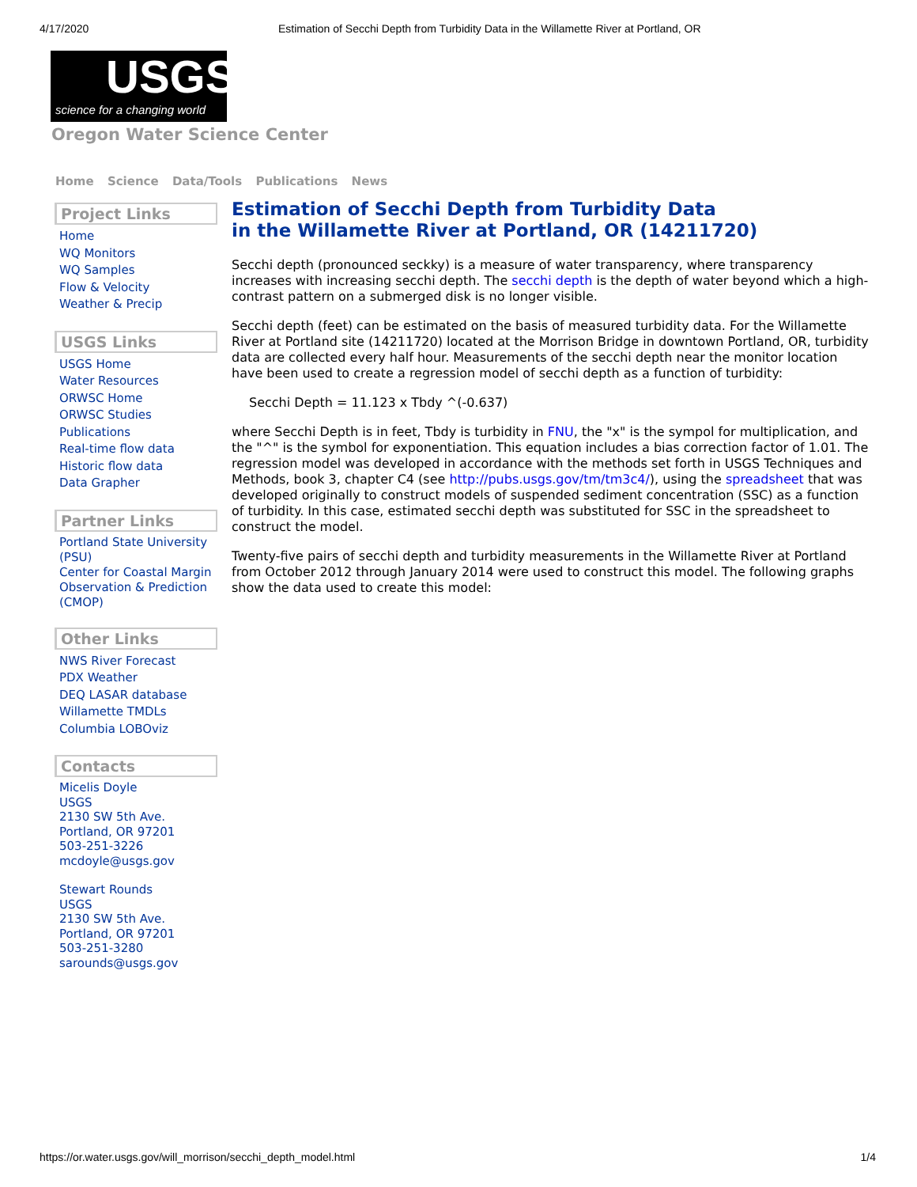4/17/2020 Estimation of Secchi Depth from Turbidity Data in the Willamette River at Portland, OR
USGS
science for a changing world
Oregon Water Science Center
Home Science Data/Tools Publications News
Project Links
Home
WQ Monitors
WQ Samples
Flow & Velocity
Weather & Precip
USGS Links
USGS Home
Water Resources
ORWSC Home
ORWSC Studies
Publications
Real-time flow data
Historic flow data
Data Grapher
Partner Links
Portland State University (PSU)
Center for Coastal Margin Observation & Prediction (CMOP)
Other Links
NWS River Forecast
PDX Weather
DEQ LASAR database
Willamette TMDLs
Columbia LOBOviz
Contacts
Micelis Doyle
USGS
2130 SW 5th Ave.
Portland, OR 97201
503-251-3226
mcdoyle@usgs.gov
Stewart Rounds
USGS
2130 SW 5th Ave.
Portland, OR 97201
503-251-3280
sarounds@usgs.gov
Estimation of Secchi Depth from Turbidity Data
in the Willamette River at Portland, OR (14211720)
Secchi depth (pronounced seckky) is a measure of water transparency, where transparency increases with increasing secchi depth. The secchi depth is the depth of water beyond which a high-contrast pattern on a submerged disk is no longer visible.
Secchi depth (feet) can be estimated on the basis of measured turbidity data. For the Willamette River at Portland site (14211720) located at the Morrison Bridge in downtown Portland, OR, turbidity data are collected every half hour. Measurements of the secchi depth near the monitor location have been used to create a regression model of secchi depth as a function of turbidity:
Secchi Depth = 11.123 x Tbdy ^(-0.637)
where Secchi Depth is in feet, Tbdy is turbidity in FNU, the "x" is the sympol for multiplication, and the "^" is the symbol for exponentiation. This equation includes a bias correction factor of 1.01. The regression model was developed in accordance with the methods set forth in USGS Techniques and Methods, book 3, chapter C4 (see http://pubs.usgs.gov/tm/tm3c4/), using the spreadsheet that was developed originally to construct models of suspended sediment concentration (SSC) as a function of turbidity. In this case, estimated secchi depth was substituted for SSC in the spreadsheet to construct the model.
Twenty-five pairs of secchi depth and turbidity measurements in the Willamette River at Portland from October 2012 through January 2014 were used to construct this model. The following graphs show the data used to create this model:
https://or.water.usgs.gov/will_morrison/secchi_depth_model.html 1/4